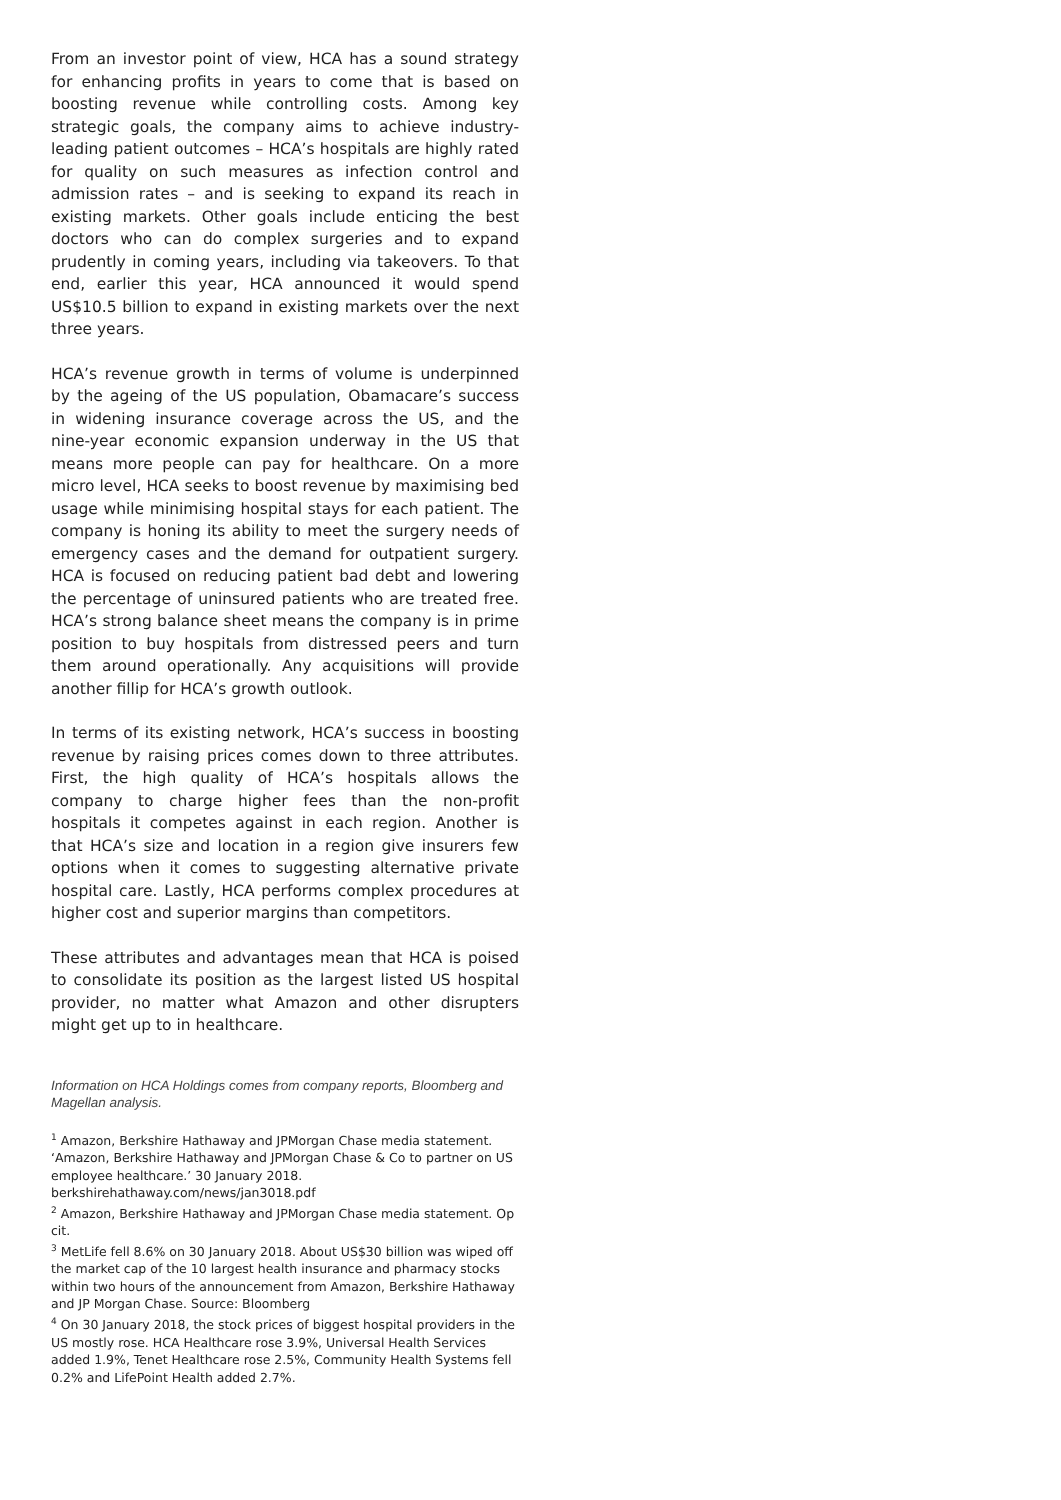From an investor point of view, HCA has a sound strategy for enhancing profits in years to come that is based on boosting revenue while controlling costs. Among key strategic goals, the company aims to achieve industry-leading patient outcomes – HCA’s hospitals are highly rated for quality on such measures as infection control and admission rates – and is seeking to expand its reach in existing markets. Other goals include enticing the best doctors who can do complex surgeries and to expand prudently in coming years, including via takeovers. To that end, earlier this year, HCA announced it would spend US$10.5 billion to expand in existing markets over the next three years.
HCA’s revenue growth in terms of volume is underpinned by the ageing of the US population, Obamacare’s success in widening insurance coverage across the US, and the nine-year economic expansion underway in the US that means more people can pay for healthcare. On a more micro level, HCA seeks to boost revenue by maximising bed usage while minimising hospital stays for each patient. The company is honing its ability to meet the surgery needs of emergency cases and the demand for outpatient surgery. HCA is focused on reducing patient bad debt and lowering the percentage of uninsured patients who are treated free. HCA’s strong balance sheet means the company is in prime position to buy hospitals from distressed peers and turn them around operationally. Any acquisitions will provide another fillip for HCA’s growth outlook.
In terms of its existing network, HCA’s success in boosting revenue by raising prices comes down to three attributes. First, the high quality of HCA’s hospitals allows the company to charge higher fees than the non-profit hospitals it competes against in each region. Another is that HCA’s size and location in a region give insurers few options when it comes to suggesting alternative private hospital care. Lastly, HCA performs complex procedures at higher cost and superior margins than competitors.
These attributes and advantages mean that HCA is poised to consolidate its position as the largest listed US hospital provider, no matter what Amazon and other disrupters might get up to in healthcare.
Information on HCA Holdings comes from company reports, Bloomberg and Magellan analysis.
<sup>1</sup> Amazon, Berkshire Hathaway and JPMorgan Chase media statement. ‘Amazon, Berkshire Hathaway and JPMorgan Chase & Co to partner on US employee healthcare.’ 30 January 2018.
berkshirehathaway.com/news/jan3018.pdf
<sup>2</sup> Amazon, Berkshire Hathaway and JPMorgan Chase media statement. Op cit.
<sup>3</sup> MetLife fell 8.6% on 30 January 2018. About US$30 billion was wiped off the market cap of the 10 largest health insurance and pharmacy stocks within two hours of the announcement from Amazon, Berkshire Hathaway and JP Morgan Chase. Source: Bloomberg
<sup>4</sup> On 30 January 2018, the stock prices of biggest hospital providers in the US mostly rose. HCA Healthcare rose 3.9%, Universal Health Services added 1.9%, Tenet Healthcare rose 2.5%, Community Health Systems fell 0.2% and LifePoint Health added 2.7%.